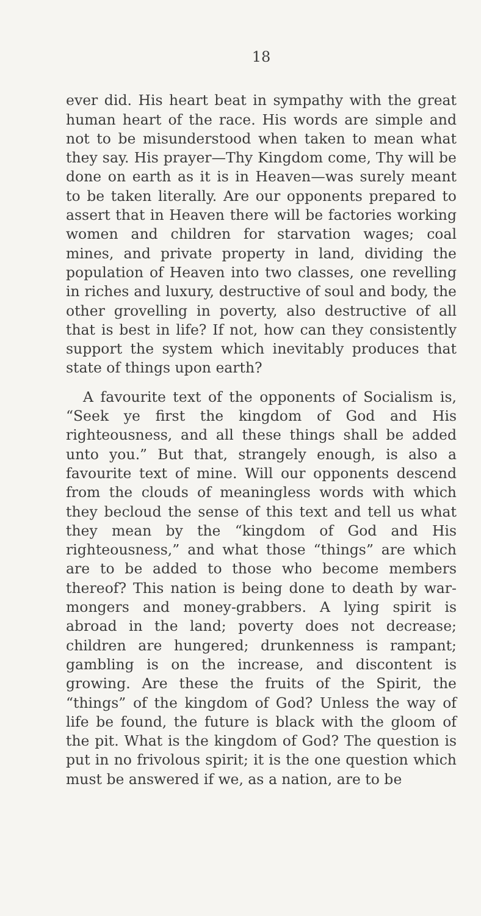18
ever did. His heart beat in sympathy with the great human heart of the race. His words are simple and not to be misunderstood when taken to mean what they say. His prayer—Thy Kingdom come, Thy will be done on earth as it is in Heaven—was surely meant to be taken literally. Are our opponents prepared to assert that in Heaven there will be factories working women and children for starvation wages; coal mines, and private property in land, dividing the population of Heaven into two classes, one revelling in riches and luxury, destructive of soul and body, the other grovelling in poverty, also destructive of all that is best in life? If not, how can they consistently support the system which inevitably produces that state of things upon earth?
A favourite text of the opponents of Socialism is, “Seek ye first the kingdom of God and His righteousness, and all these things shall be added unto you.” But that, strangely enough, is also a favourite text of mine. Will our opponents descend from the clouds of meaningless words with which they becloud the sense of this text and tell us what they mean by the “kingdom of God and His righteousness,” and what those “things” are which are to be added to those who become members thereof? This nation is being done to death by war-mongers and money-grabbers. A lying spirit is abroad in the land; poverty does not decrease; children are hungered; drunkenness is rampant; gambling is on the increase, and discontent is growing. Are these the fruits of the Spirit, the “things” of the kingdom of God? Unless the way of life be found, the future is black with the gloom of the pit. What is the kingdom of God? The question is put in no frivolous spirit; it is the one question which must be answered if we, as a nation, are to be